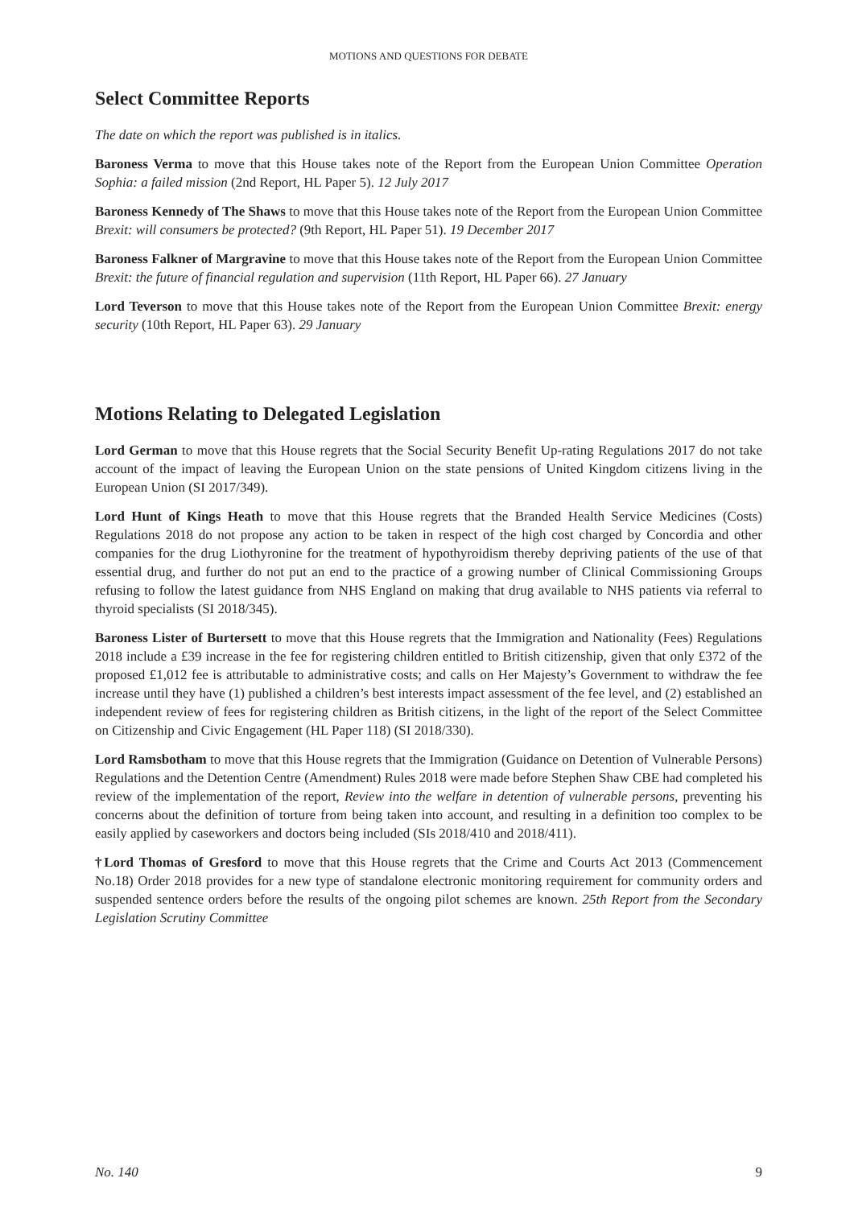MOTIONS AND QUESTIONS FOR DEBATE
Select Committee Reports
The date on which the report was published is in italics.
Baroness Verma to move that this House takes note of the Report from the European Union Committee Operation Sophia: a failed mission (2nd Report, HL Paper 5). 12 July 2017
Baroness Kennedy of The Shaws to move that this House takes note of the Report from the European Union Committee Brexit: will consumers be protected? (9th Report, HL Paper 51). 19 December 2017
Baroness Falkner of Margravine to move that this House takes note of the Report from the European Union Committee Brexit: the future of financial regulation and supervision (11th Report, HL Paper 66). 27 January
Lord Teverson to move that this House takes note of the Report from the European Union Committee Brexit: energy security (10th Report, HL Paper 63). 29 January
Motions Relating to Delegated Legislation
Lord German to move that this House regrets that the Social Security Benefit Up-rating Regulations 2017 do not take account of the impact of leaving the European Union on the state pensions of United Kingdom citizens living in the European Union (SI 2017/349).
Lord Hunt of Kings Heath to move that this House regrets that the Branded Health Service Medicines (Costs) Regulations 2018 do not propose any action to be taken in respect of the high cost charged by Concordia and other companies for the drug Liothyronine for the treatment of hypothyroidism thereby depriving patients of the use of that essential drug, and further do not put an end to the practice of a growing number of Clinical Commissioning Groups refusing to follow the latest guidance from NHS England on making that drug available to NHS patients via referral to thyroid specialists (SI 2018/345).
Baroness Lister of Burtersett to move that this House regrets that the Immigration and Nationality (Fees) Regulations 2018 include a £39 increase in the fee for registering children entitled to British citizenship, given that only £372 of the proposed £1,012 fee is attributable to administrative costs; and calls on Her Majesty’s Government to withdraw the fee increase until they have (1) published a children’s best interests impact assessment of the fee level, and (2) established an independent review of fees for registering children as British citizens, in the light of the report of the Select Committee on Citizenship and Civic Engagement (HL Paper 118) (SI 2018/330).
Lord Ramsbotham to move that this House regrets that the Immigration (Guidance on Detention of Vulnerable Persons) Regulations and the Detention Centre (Amendment) Rules 2018 were made before Stephen Shaw CBE had completed his review of the implementation of the report, Review into the welfare in detention of vulnerable persons, preventing his concerns about the definition of torture from being taken into account, and resulting in a definition too complex to be easily applied by caseworkers and doctors being included (SIs 2018/410 and 2018/411).
†Lord Thomas of Gresford to move that this House regrets that the Crime and Courts Act 2013 (Commencement No.18) Order 2018 provides for a new type of standalone electronic monitoring requirement for community orders and suspended sentence orders before the results of the ongoing pilot schemes are known. 25th Report from the Secondary Legislation Scrutiny Committee
No. 140 9